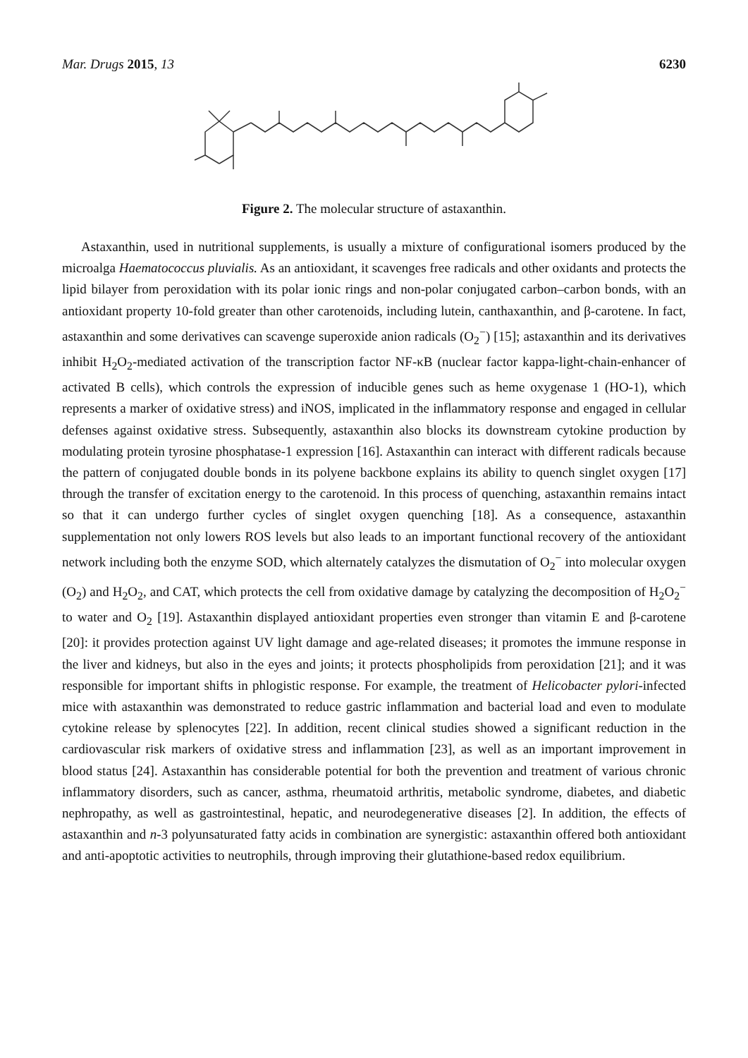Mar. Drugs 2015, 13 6230
HO O O OH
Figure 2. The molecular structure of astaxanthin.
Astaxanthin, used in nutritional supplements, is usually a mixture of configurational isomers produced by the microalga Haematococcus pluvialis. As an antioxidant, it scavenges free radicals and other oxidants and protects the lipid bilayer from peroxidation with its polar ionic rings and non-polar conjugated carbon–carbon bonds, with an antioxidant property 10-fold greater than other carotenoids, including lutein, canthaxanthin, and β-carotene. In fact, astaxanthin and some derivatives can scavenge superoxide anion radicals (O<sub>2</sub><sup>−</sup>) [15]; astaxanthin and its derivatives inhibit H<sub>2</sub>O<sub>2</sub>-mediated activation of the transcription factor NF-κB (nuclear factor kappa-light-chain-enhancer of activated B cells), which controls the expression of inducible genes such as heme oxygenase 1 (HO-1), which represents a marker of oxidative stress) and iNOS, implicated in the inflammatory response and engaged in cellular defenses against oxidative stress. Subsequently, astaxanthin also blocks its downstream cytokine production by modulating protein tyrosine phosphatase-1 expression [16]. Astaxanthin can interact with different radicals because the pattern of conjugated double bonds in its polyene backbone explains its ability to quench singlet oxygen [17] through the transfer of excitation energy to the carotenoid. In this process of quenching, astaxanthin remains intact so that it can undergo further cycles of singlet oxygen quenching [18]. As a consequence, astaxanthin supplementation not only lowers ROS levels but also leads to an important functional recovery of the antioxidant network including both the enzyme SOD, which alternately catalyzes the dismutation of O<sub>2</sub><sup>−</sup> into molecular oxygen (O<sub>2</sub>) and H<sub>2</sub>O<sub>2</sub>, and CAT, which protects the cell from oxidative damage by catalyzing the decomposition of H<sub>2</sub>O<sub>2</sub><sup>−</sup> to water and O<sub>2</sub> [19]. Astaxanthin displayed antioxidant properties even stronger than vitamin E and β-carotene [20]: it provides protection against UV light damage and age-related diseases; it promotes the immune response in the liver and kidneys, but also in the eyes and joints; it protects phospholipids from peroxidation [21]; and it was responsible for important shifts in phlogistic response. For example, the treatment of Helicobacter pylori-infected mice with astaxanthin was demonstrated to reduce gastric inflammation and bacterial load and even to modulate cytokine release by splenocytes [22]. In addition, recent clinical studies showed a significant reduction in the cardiovascular risk markers of oxidative stress and inflammation [23], as well as an important improvement in blood status [24]. Astaxanthin has considerable potential for both the prevention and treatment of various chronic inflammatory disorders, such as cancer, asthma, rheumatoid arthritis, metabolic syndrome, diabetes, and diabetic nephropathy, as well as gastrointestinal, hepatic, and neurodegenerative diseases [2]. In addition, the effects of astaxanthin and n-3 polyunsaturated fatty acids in combination are synergistic: astaxanthin offered both antioxidant and anti-apoptotic activities to neutrophils, through improving their glutathione-based redox equilibrium.